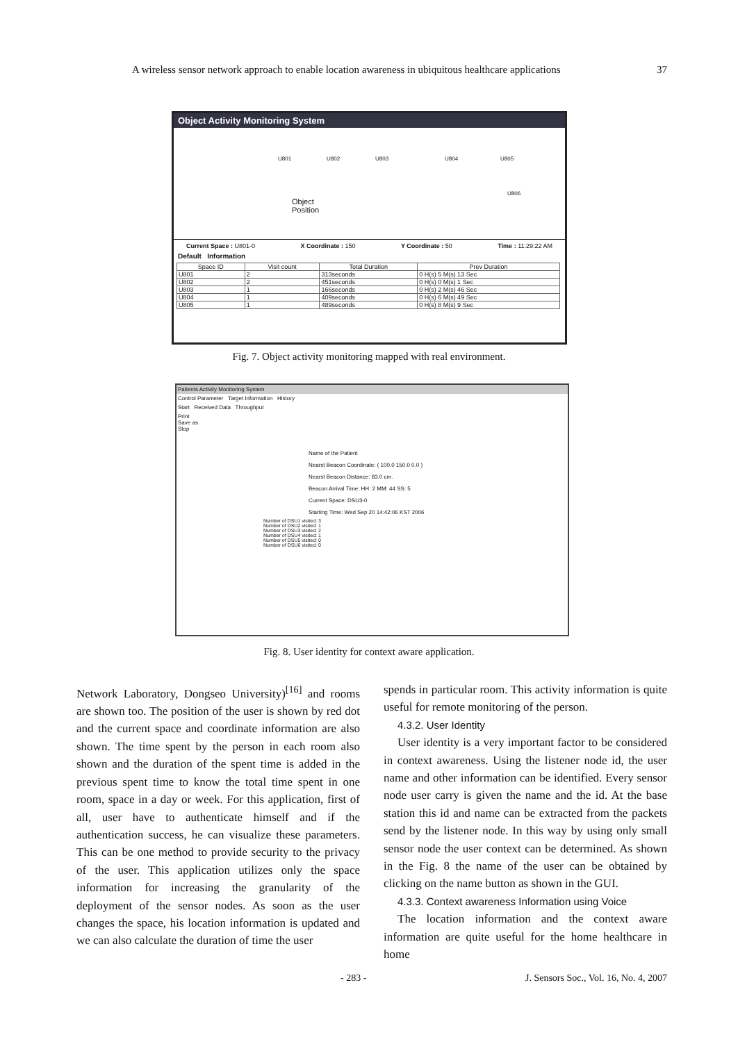A wireless sensor network approach to enable location awareness in ubiquitous healthcare applications 37
Object Activity Monitoring System
U801 U802 U803 U804 U805
U806
Object
Position
Current Space : U801-0 X Coordinate : 150 Y Coordinate : 50 Time : 11:29:22 AM
Default Information
| Space ID | Visit count | Total Duration | Prev Duration |
| --- | --- | --- | --- |
| U801 | 2 | 313seconds | 0 H(s) 5 M(s) 13 Sec |
| U802 | 2 | 451seconds | 0 H(s) 0 M(s) 1 Sec |
| U803 | 1 | 166seconds | 0 H(s) 2 M(s) 46 Sec |
| U804 | 1 | 409seconds | 0 H(s) 6 M(s) 49 Sec |
| U805 | 1 | 489seconds | 0 H(s) 8 M(s) 9 Sec |
Fig. 7. Object activity monitoring mapped with real environment.
Patients Activity Monitoring System
Control Parameter Target Information History
Start Received Data Throughput
Print
Save as
Stop
Name of the Patient
Nearst Beacon Coordinate: ( 100.0 150.0 0.0 )
Nearst Beacon Distance: 83.0 cm.
Beacon Arrival Time: HH: 2 MM: 44 SS: 5
Current Space: DSU3-0
Starting Time: Wed Sep 20 14:42:06 KST 2006
Number of DSU1 visited: 3
Number of DSU2 visited: 1
Number of DSU3 visited: 2
Number of DSU4 visited: 1
Number of DSU5 visited: 0
Number of DSU6 visited: 0
Fig. 8. User identity for context aware application.
Network Laboratory, Dongseo University)<sup>[16]</sup> and rooms are shown too. The position of the user is shown by red dot and the current space and coordinate information are also shown. The time spent by the person in each room also shown and the duration of the spent time is added in the previous spent time to know the total time spent in one room, space in a day or week. For this application, first of all, user have to authenticate himself and if the authentication success, he can visualize these parameters. This can be one method to provide security to the privacy of the user. This application utilizes only the space information for increasing the granularity of the deployment of the sensor nodes. As soon as the user changes the space, his location information is updated and we can also calculate the duration of time the user
spends in particular room. This activity information is quite useful for remote monitoring of the person.
4.3.2. User Identity
User identity is a very important factor to be considered in context awareness. Using the listener node id, the user name and other information can be identified. Every sensor node user carry is given the name and the id. At the base station this id and name can be extracted from the packets send by the listener node. In this way by using only small sensor node the user context can be determined. As shown in the Fig. 8 the name of the user can be obtained by clicking on the name button as shown in the GUI.
4.3.3. Context awareness Information using Voice
The location information and the context aware information are quite useful for the home healthcare in home
- 283 - J. Sensors Soc., Vol. 16, No. 4, 2007